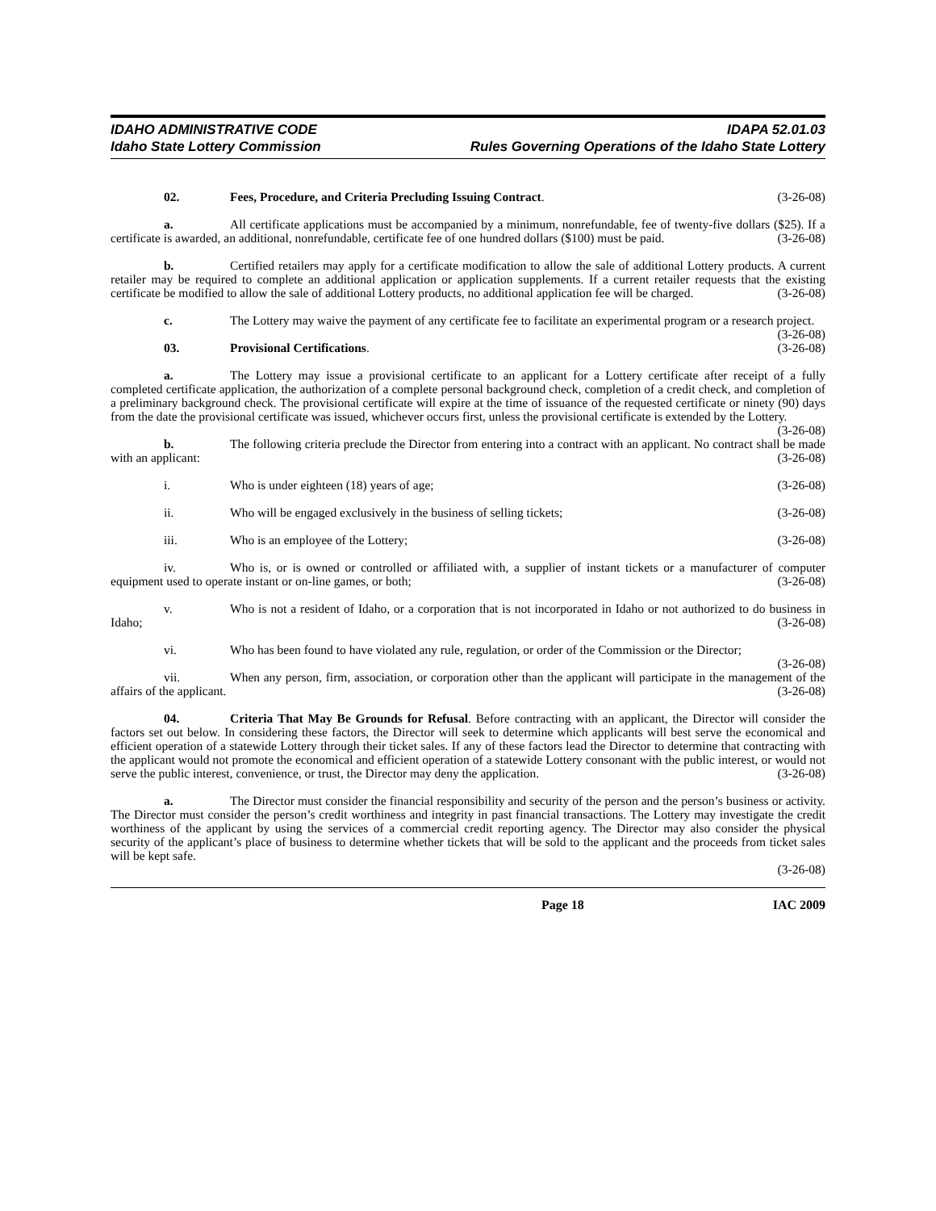IDAHO ADMINISTRATIVE CODE
Idaho State Lottery Commission
IDAPA 52.01.03
Rules Governing Operations of the Idaho State Lottery
02. Fees, Procedure, and Criteria Precluding Issuing Contract. (3-26-08)
a. All certificate applications must be accompanied by a minimum, nonrefundable, fee of twenty-five dollars ($25). If a certificate is awarded, an additional, nonrefundable, certificate fee of one hundred dollars ($100) must be paid. (3-26-08)
b. Certified retailers may apply for a certificate modification to allow the sale of additional Lottery products. A current retailer may be required to complete an additional application or application supplements. If a current retailer requests that the existing certificate be modified to allow the sale of additional Lottery products, no additional application fee will be charged. (3-26-08)
c. The Lottery may waive the payment of any certificate fee to facilitate an experimental program or a research project. (3-26-08)
03. Provisional Certifications. (3-26-08)
a. The Lottery may issue a provisional certificate to an applicant for a Lottery certificate after receipt of a fully completed certificate application, the authorization of a complete personal background check, completion of a credit check, and completion of a preliminary background check. The provisional certificate will expire at the time of issuance of the requested certificate or ninety (90) days from the date the provisional certificate was issued, whichever occurs first, unless the provisional certificate is extended by the Lottery. (3-26-08)
b. The following criteria preclude the Director from entering into a contract with an applicant. No contract shall be made with an applicant: (3-26-08)
i. Who is under eighteen (18) years of age; (3-26-08)
ii. Who will be engaged exclusively in the business of selling tickets; (3-26-08)
iii. Who is an employee of the Lottery; (3-26-08)
iv. Who is, or is owned or controlled or affiliated with, a supplier of instant tickets or a manufacturer of computer equipment used to operate instant or on-line games, or both; (3-26-08)
v. Who is not a resident of Idaho, or a corporation that is not incorporated in Idaho or not authorized to do business in Idaho; (3-26-08)
vi. Who has been found to have violated any rule, regulation, or order of the Commission or the Director; (3-26-08)
vii. When any person, firm, association, or corporation other than the applicant will participate in the management of the affairs of the applicant. (3-26-08)
04. Criteria That May Be Grounds for Refusal. Before contracting with an applicant, the Director will consider the factors set out below. In considering these factors, the Director will seek to determine which applicants will best serve the economical and efficient operation of a statewide Lottery through their ticket sales. If any of these factors lead the Director to determine that contracting with the applicant would not promote the economical and efficient operation of a statewide Lottery consonant with the public interest, or would not serve the public interest, convenience, or trust, the Director may deny the application. (3-26-08)
a. The Director must consider the financial responsibility and security of the person and the person’s business or activity. The Director must consider the person’s credit worthiness and integrity in past financial transactions. The Lottery may investigate the credit worthiness of the applicant by using the services of a commercial credit reporting agency. The Director may also consider the physical security of the applicant’s place of business to determine whether tickets that will be sold to the applicant and the proceeds from ticket sales will be kept safe.
(3-26-08)
Page 18 IAC 2009